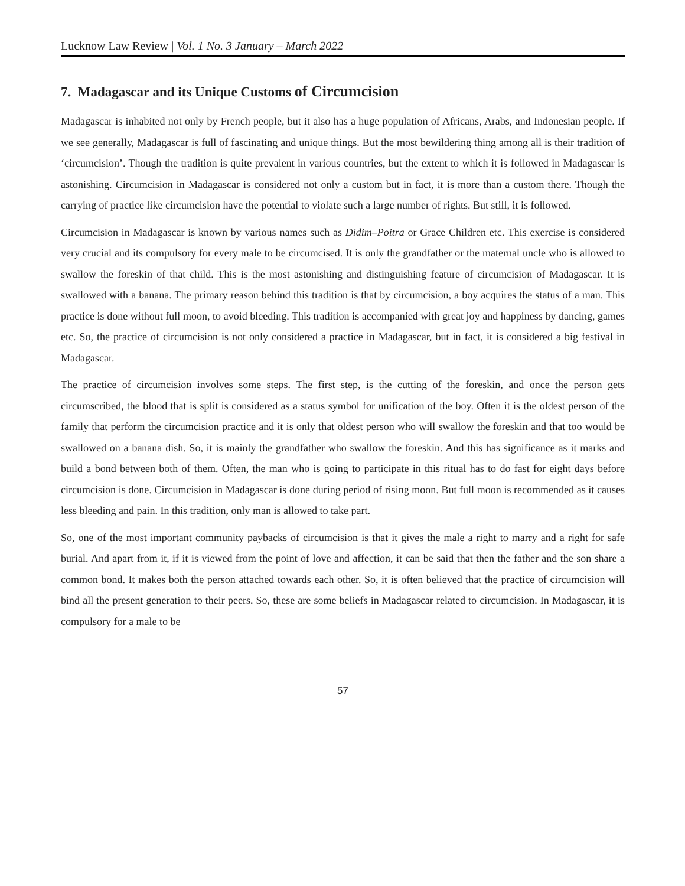Lucknow Law Review | Vol. 1 No. 3 January – March 2022
7. Madagascar and its Unique Customs of Circumcision
Madagascar is inhabited not only by French people, but it also has a huge population of Africans, Arabs, and Indonesian people. If we see generally, Madagascar is full of fascinating and unique things. But the most bewildering thing among all is their tradition of ‘circumcision’. Though the tradition is quite prevalent in various countries, but the extent to which it is followed in Madagascar is astonishing. Circumcision in Madagascar is considered not only a custom but in fact, it is more than a custom there. Though the carrying of practice like circumcision have the potential to violate such a large number of rights. But still, it is followed.
Circumcision in Madagascar is known by various names such as Didim–Poitra or Grace Children etc. This exercise is considered very crucial and its compulsory for every male to be circumcised. It is only the grandfather or the maternal uncle who is allowed to swallow the foreskin of that child. This is the most astonishing and distinguishing feature of circumcision of Madagascar. It is swallowed with a banana. The primary reason behind this tradition is that by circumcision, a boy acquires the status of a man. This practice is done without full moon, to avoid bleeding. This tradition is accompanied with great joy and happiness by dancing, games etc. So, the practice of circumcision is not only considered a practice in Madagascar, but in fact, it is considered a big festival in Madagascar.
The practice of circumcision involves some steps. The first step, is the cutting of the foreskin, and once the person gets circumscribed, the blood that is split is considered as a status symbol for unification of the boy. Often it is the oldest person of the family that perform the circumcision practice and it is only that oldest person who will swallow the foreskin and that too would be swallowed on a banana dish. So, it is mainly the grandfather who swallow the foreskin. And this has significance as it marks and build a bond between both of them. Often, the man who is going to participate in this ritual has to do fast for eight days before circumcision is done. Circumcision in Madagascar is done during period of rising moon. But full moon is recommended as it causes less bleeding and pain. In this tradition, only man is allowed to take part.
So, one of the most important community paybacks of circumcision is that it gives the male a right to marry and a right for safe burial. And apart from it, if it is viewed from the point of love and affection, it can be said that then the father and the son share a common bond. It makes both the person attached towards each other. So, it is often believed that the practice of circumcision will bind all the present generation to their peers. So, these are some beliefs in Madagascar related to circumcision. In Madagascar, it is compulsory for a male to be
57